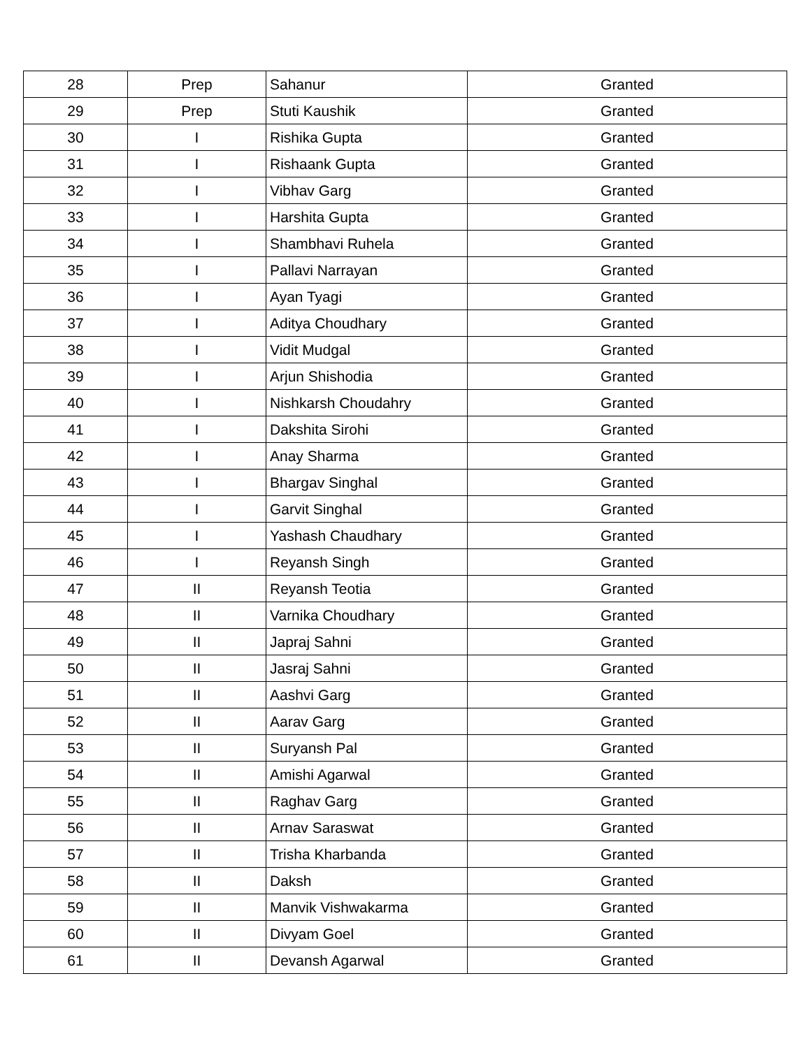| 28 | Prep | Sahanur | Granted |
| 29 | Prep | Stuti Kaushik | Granted |
| 30 | I | Rishika Gupta | Granted |
| 31 | I | Rishaank Gupta | Granted |
| 32 | I | Vibhav Garg | Granted |
| 33 | I | Harshita Gupta | Granted |
| 34 | I | Shambhavi Ruhela | Granted |
| 35 | I | Pallavi Narrayan | Granted |
| 36 | I | Ayan Tyagi | Granted |
| 37 | I | Aditya Choudhary | Granted |
| 38 | I | Vidit Mudgal | Granted |
| 39 | I | Arjun Shishodia | Granted |
| 40 | I | Nishkarsh Choudahry | Granted |
| 41 | I | Dakshita Sirohi | Granted |
| 42 | I | Anay Sharma | Granted |
| 43 | I | Bhargav Singhal | Granted |
| 44 | I | Garvit Singhal | Granted |
| 45 | I | Yashash Chaudhary | Granted |
| 46 | I | Reyansh Singh | Granted |
| 47 | II | Reyansh Teotia | Granted |
| 48 | II | Varnika Choudhary | Granted |
| 49 | II | Japraj Sahni | Granted |
| 50 | II | Jasraj Sahni | Granted |
| 51 | II | Aashvi Garg | Granted |
| 52 | II | Aarav Garg | Granted |
| 53 | II | Suryansh Pal | Granted |
| 54 | II | Amishi Agarwal | Granted |
| 55 | II | Raghav Garg | Granted |
| 56 | II | Arnav Saraswat | Granted |
| 57 | II | Trisha Kharbanda | Granted |
| 58 | II | Daksh | Granted |
| 59 | II | Manvik Vishwakarma | Granted |
| 60 | II | Divyam Goel | Granted |
| 61 | II | Devansh Agarwal | Granted |